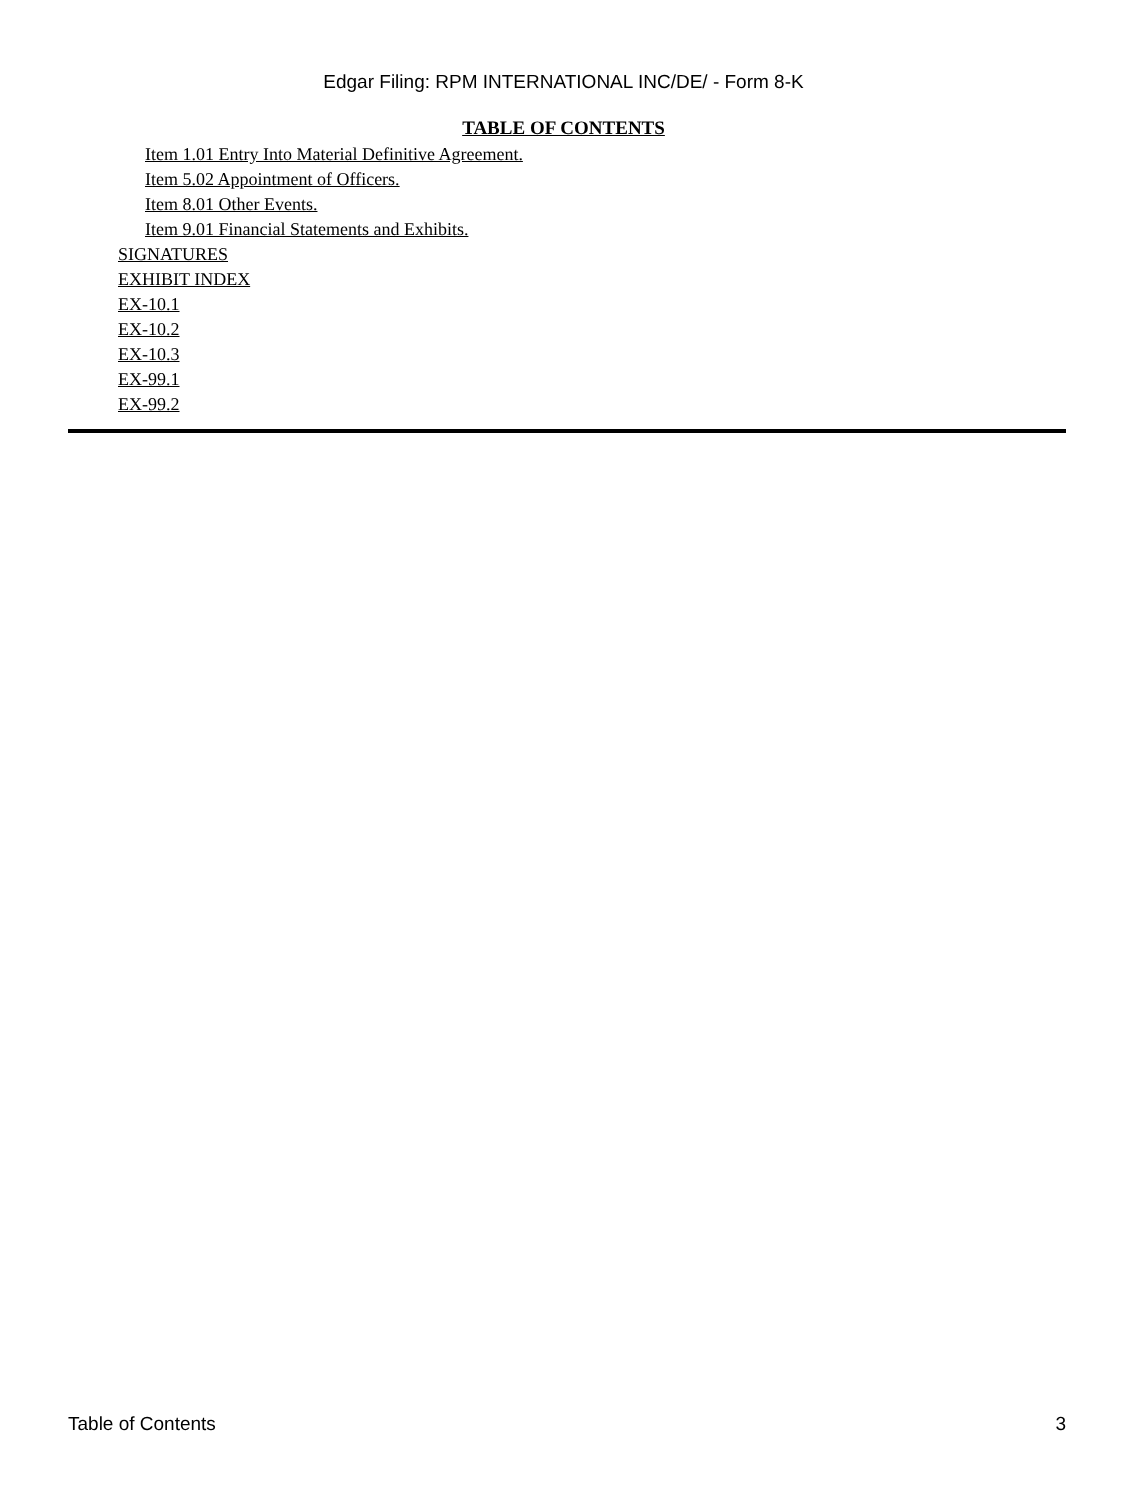Edgar Filing: RPM INTERNATIONAL INC/DE/ - Form 8-K
TABLE OF CONTENTS
Item 1.01 Entry Into Material Definitive Agreement.
Item 5.02 Appointment of Officers.
Item 8.01 Other Events.
Item 9.01 Financial Statements and Exhibits.
SIGNATURES
EXHIBIT INDEX
EX-10.1
EX-10.2
EX-10.3
EX-99.1
EX-99.2
Table of Contents 3